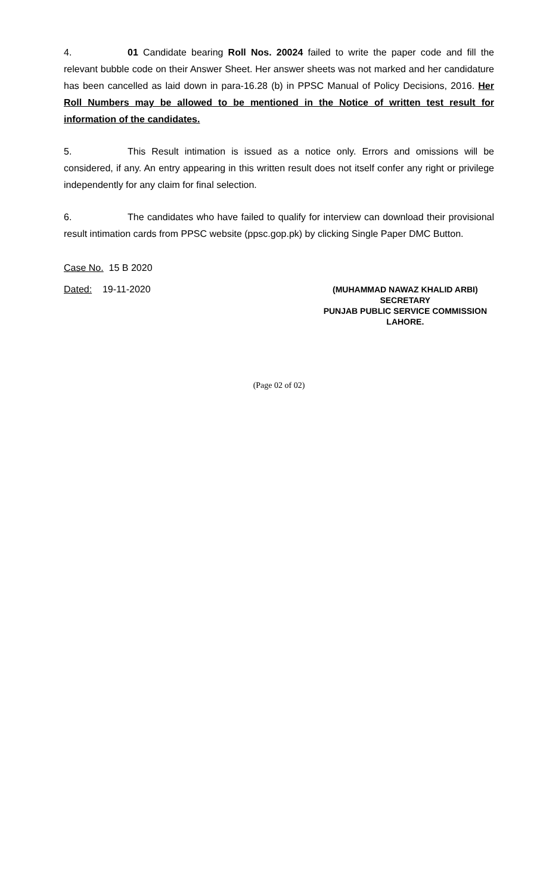4. 01 Candidate bearing Roll Nos. 20024 failed to write the paper code and fill the relevant bubble code on their Answer Sheet. Her answer sheets was not marked and her candidature has been cancelled as laid down in para-16.28 (b) in PPSC Manual of Policy Decisions, 2016. Her Roll Numbers may be allowed to be mentioned in the Notice of written test result for information of the candidates.
5. This Result intimation is issued as a notice only. Errors and omissions will be considered, if any. An entry appearing in this written result does not itself confer any right or privilege independently for any claim for final selection.
6. The candidates who have failed to qualify for interview can download their provisional result intimation cards from PPSC website (ppsc.gop.pk) by clicking Single Paper DMC Button.
Case No. 15 B 2020
Dated: 19-11-2020
(MUHAMMAD NAWAZ KHALID ARBI)
SECRETARY
PUNJAB PUBLIC SERVICE COMMISSION
LAHORE.
(Page 02 of 02)